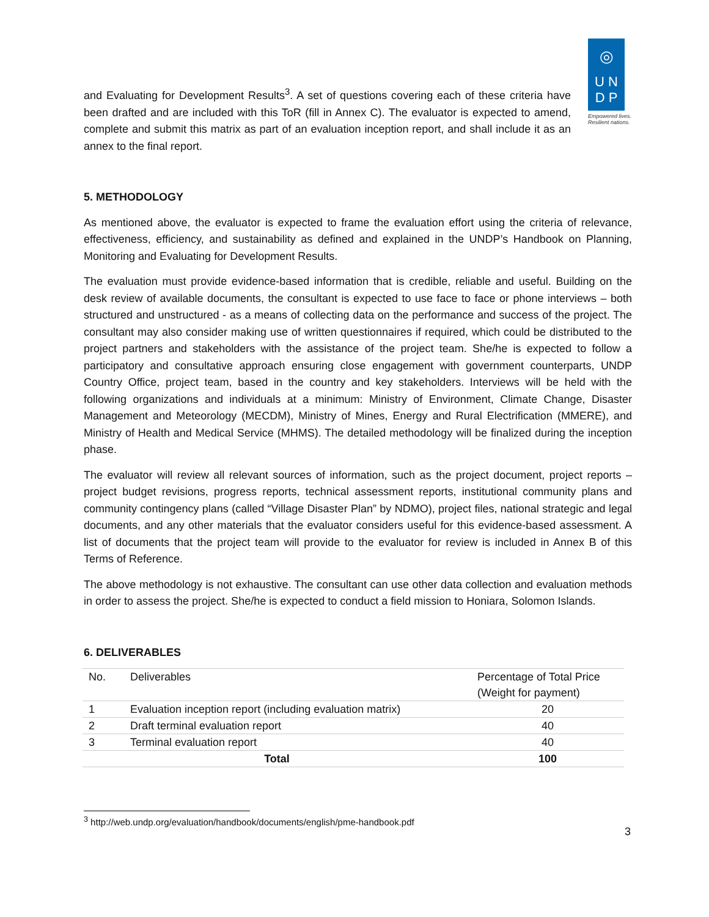◎
U N
D P
Empowered lives. Resilient nations.
and Evaluating for Development Results<sup>3</sup>. A set of questions covering each of these criteria have been drafted and are included with this ToR (fill in Annex C). The evaluator is expected to amend, complete and submit this matrix as part of an evaluation inception report, and shall include it as an annex to the final report.
5. METHODOLOGY
As mentioned above, the evaluator is expected to frame the evaluation effort using the criteria of relevance, effectiveness, efficiency, and sustainability as defined and explained in the UNDP’s Handbook on Planning, Monitoring and Evaluating for Development Results.
The evaluation must provide evidence-based information that is credible, reliable and useful. Building on the desk review of available documents, the consultant is expected to use face to face or phone interviews – both structured and unstructured - as a means of collecting data on the performance and success of the project. The consultant may also consider making use of written questionnaires if required, which could be distributed to the project partners and stakeholders with the assistance of the project team. She/he is expected to follow a participatory and consultative approach ensuring close engagement with government counterparts, UNDP Country Office, project team, based in the country and key stakeholders. Interviews will be held with the following organizations and individuals at a minimum: Ministry of Environment, Climate Change, Disaster Management and Meteorology (MECDM), Ministry of Mines, Energy and Rural Electrification (MMERE), and Ministry of Health and Medical Service (MHMS). The detailed methodology will be finalized during the inception phase.
The evaluator will review all relevant sources of information, such as the project document, project reports – project budget revisions, progress reports, technical assessment reports, institutional community plans and community contingency plans (called “Village Disaster Plan” by NDMO), project files, national strategic and legal documents, and any other materials that the evaluator considers useful for this evidence-based assessment. A list of documents that the project team will provide to the evaluator for review is included in Annex B of this Terms of Reference.
The above methodology is not exhaustive. The consultant can use other data collection and evaluation methods in order to assess the project. She/he is expected to conduct a field mission to Honiara, Solomon Islands.
6. DELIVERABLES
| No. | Deliverables | Percentage of Total Price (Weight for payment) |
| --- | --- | --- |
| 1 | Evaluation inception report (including evaluation matrix) | 20 |
| 2 | Draft terminal evaluation report | 40 |
| 3 | Terminal evaluation report | 40 |
| Total | | 100 |
<sup>3</sup> http://web.undp.org/evaluation/handbook/documents/english/pme-handbook.pdf
3